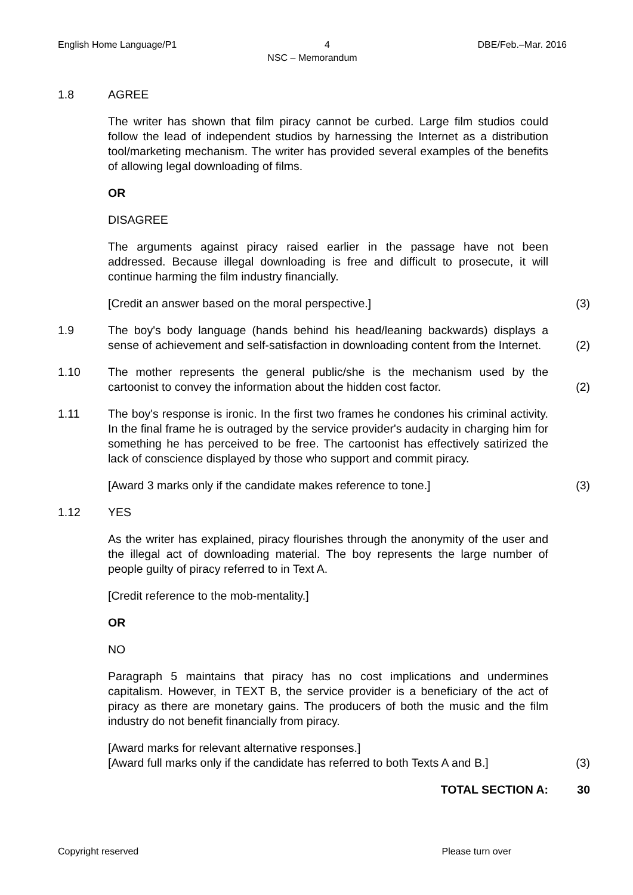English Home Language/P1 4 DBE/Feb.–Mar. 2016
NSC – Memorandum
1.8 AGREE
The writer has shown that film piracy cannot be curbed. Large film studios could follow the lead of independent studios by harnessing the Internet as a distribution tool/marketing mechanism. The writer has provided several examples of the benefits of allowing legal downloading of films.
OR
DISAGREE
The arguments against piracy raised earlier in the passage have not been addressed. Because illegal downloading is free and difficult to prosecute, it will continue harming the film industry financially.
[Credit an answer based on the moral perspective.]
(3)
1.9 The boy's body language (hands behind his head/leaning backwards) displays a sense of achievement and self-satisfaction in downloading content from the Internet.
(2)
1.10 The mother represents the general public/she is the mechanism used by the cartoonist to convey the information about the hidden cost factor.
(2)
1.11 The boy's response is ironic. In the first two frames he condones his criminal activity. In the final frame he is outraged by the service provider's audacity in charging him for something he has perceived to be free. The cartoonist has effectively satirized the lack of conscience displayed by those who support and commit piracy.
[Award 3 marks only if the candidate makes reference to tone.]
(3)
1.12 YES
As the writer has explained, piracy flourishes through the anonymity of the user and the illegal act of downloading material. The boy represents the large number of people guilty of piracy referred to in Text A.
[Credit reference to the mob-mentality.]
OR
NO
Paragraph 5 maintains that piracy has no cost implications and undermines capitalism. However, in TEXT B, the service provider is a beneficiary of the act of piracy as there are monetary gains. The producers of both the music and the film industry do not benefit financially from piracy.
[Award marks for relevant alternative responses.]
[Award full marks only if the candidate has referred to both Texts A and B.]
(3)
TOTAL SECTION A: 30
Copyright reserved Please turn over